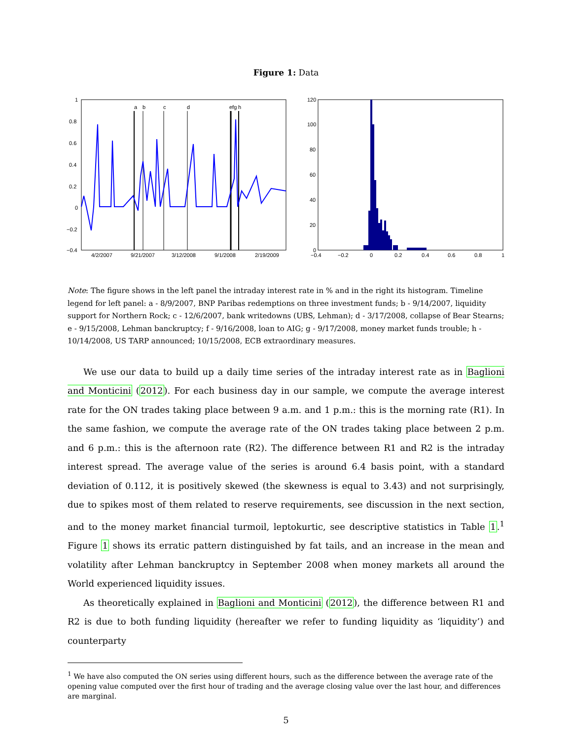Figure 1: Data
1
0.8
0.6
0.4
0.2
0
−0.2
−0.4
4/2/2007
9/21/2007
3/12/2008
9/1/2008
2/19/2009
a
b
c
d
efg
h
120
100
80
60
40
20
0
−0.4
−0.2
0
0.2
0.4
0.6
0.8
1
Note: The figure shows in the left panel the intraday interest rate in % and in the right its histogram. Timeline legend for left panel: a - 8/9/2007, BNP Paribas redemptions on three investment funds; b - 9/14/2007, liquidity support for Northern Rock; c - 12/6/2007, bank writedowns (UBS, Lehman); d - 3/17/2008, collapse of Bear Stearns; e - 9/15/2008, Lehman banckruptcy; f - 9/16/2008, loan to AIG; g - 9/17/2008, money market funds trouble; h - 10/14/2008, US TARP announced; 10/15/2008, ECB extraordinary measures.
We use our data to build up a daily time series of the intraday interest rate as in Baglioni and Monticini (2012). For each business day in our sample, we compute the average interest rate for the ON trades taking place between 9 a.m. and 1 p.m.: this is the morning rate (R1). In the same fashion, we compute the average rate of the ON trades taking place between 2 p.m. and 6 p.m.: this is the afternoon rate (R2). The difference between R1 and R2 is the intraday interest spread. The average value of the series is around 6.4 basis point, with a standard deviation of 0.112, it is positively skewed (the skewness is equal to 3.43) and not surprisingly, due to spikes most of them related to reserve requirements, see discussion in the next section, and to the money market financial turmoil, leptokurtic, see descriptive statistics in Table 1.<sup>1</sup> Figure 1 shows its erratic pattern distinguished by fat tails, and an increase in the mean and volatility after Lehman banckruptcy in September 2008 when money markets all around the World experienced liquidity issues.
As theoretically explained in Baglioni and Monticini (2012), the difference between R1 and R2 is due to both funding liquidity (hereafter we refer to funding liquidity as ‘liquidity’) and counterparty
<sup>1</sup> We have also computed the ON series using different hours, such as the difference between the average rate of the opening value computed over the first hour of trading and the average closing value over the last hour, and differences are marginal.
5